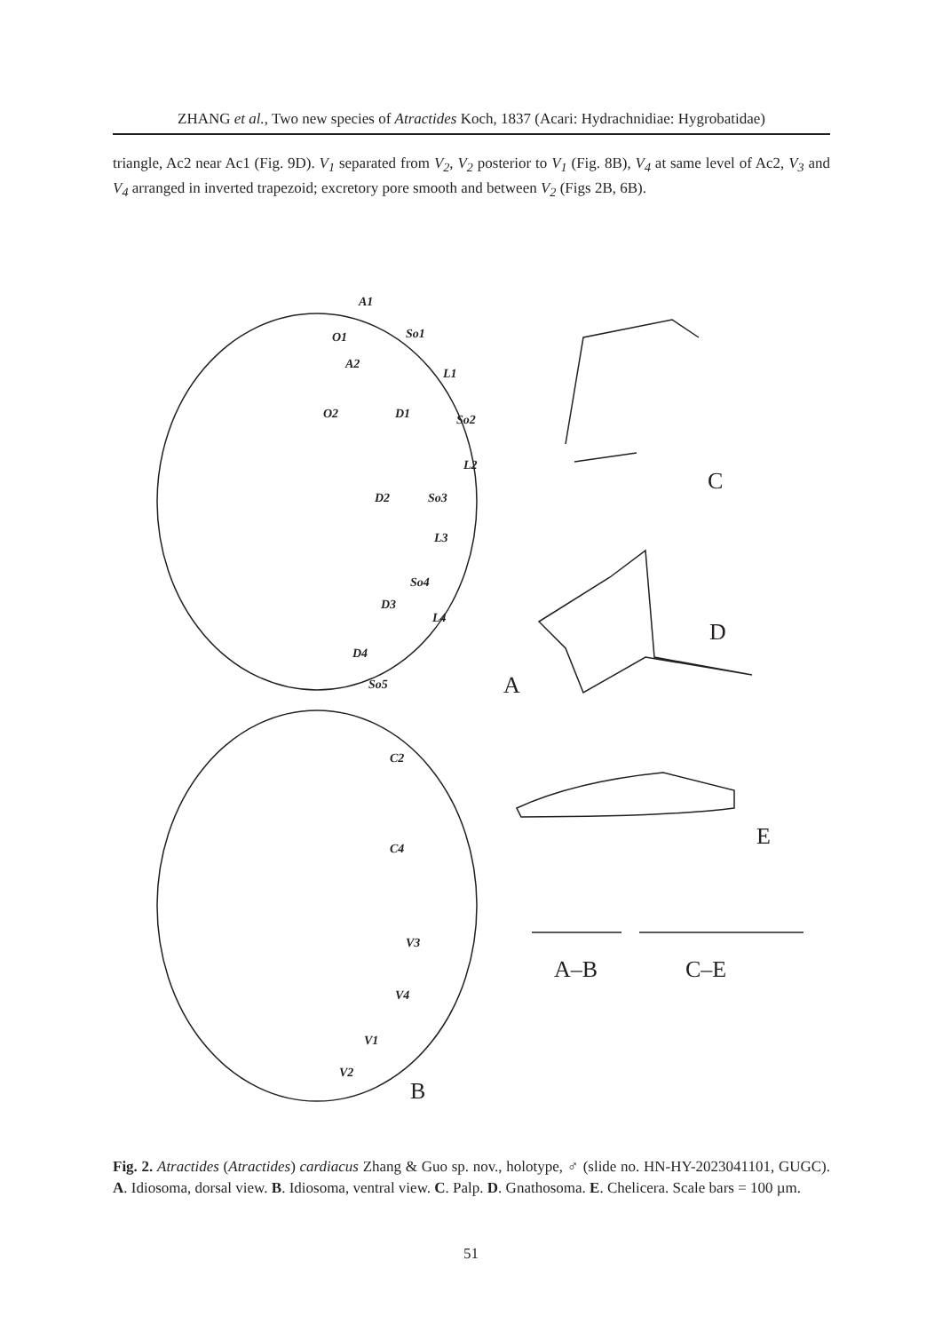ZHANG et al., Two new species of Atractides Koch, 1837 (Acari: Hydrachnidiae: Hygrobatidae)
triangle, Ac2 near Ac1 (Fig. 9D). V<sub>1</sub> separated from V<sub>2</sub>, V<sub>2</sub> posterior to V<sub>1</sub> (Fig. 8B), V<sub>4</sub> at same level of Ac2, V<sub>3</sub> and V<sub>4</sub> arranged in inverted trapezoid; excretory pore smooth and between V<sub>2</sub> (Figs 2B, 6B).
A
C
D
E
B
A–B
C–E
A1
So1
O1
A2
L1
O2
D1
So2
L2
D2
So3
L3
So4
D3
L4
D4
So5
C2
C4
V3
V4
V1
V2
Fig. 2. Atractides (Atractides) cardiacus Zhang & Guo sp. nov., holotype, ♂ (slide no. HN-HY-2023041101, GUGC). A. Idiosoma, dorsal view. B. Idiosoma, ventral view. C. Palp. D. Gnathosoma. E. Chelicera. Scale bars = 100 µm.
51